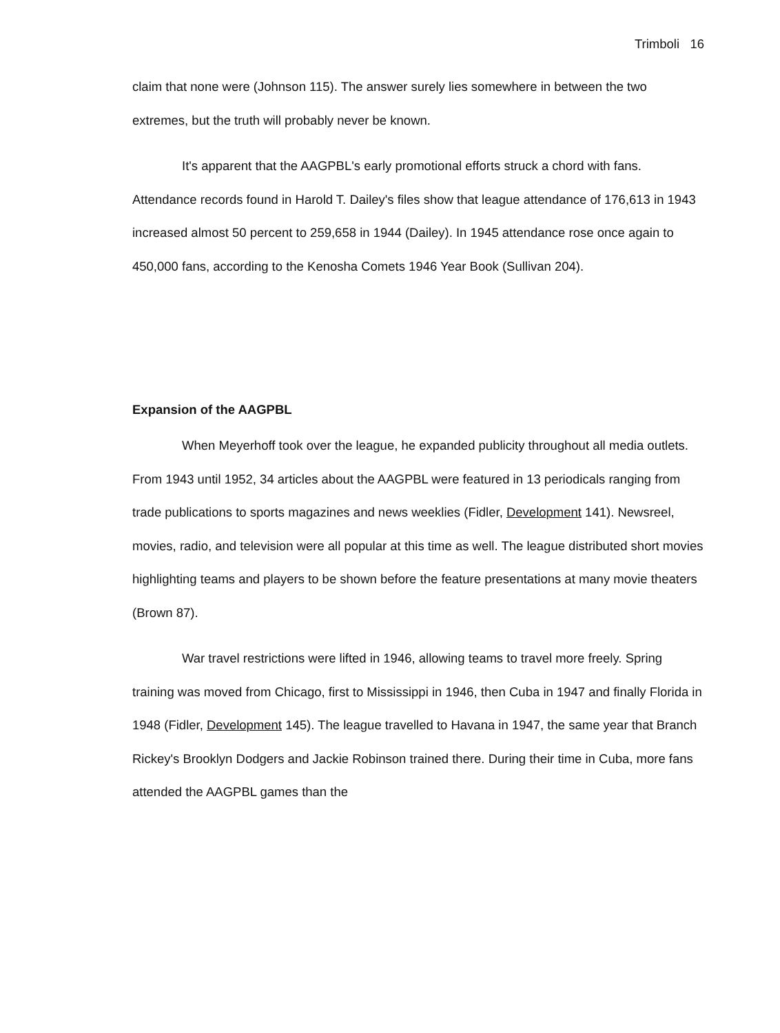Trimboli 16
claim that none were (Johnson 115). The answer surely lies somewhere in between the two extremes, but the truth will probably never be known.
It's apparent that the AAGPBL's early promotional efforts struck a chord with fans. Attendance records found in Harold T. Dailey's files show that league attendance of 176,613 in 1943 increased almost 50 percent to 259,658 in 1944 (Dailey). In 1945 attendance rose once again to 450,000 fans, according to the Kenosha Comets 1946 Year Book (Sullivan 204).
Expansion of the AAGPBL
When Meyerhoff took over the league, he expanded publicity throughout all media outlets. From 1943 until 1952, 34 articles about the AAGPBL were featured in 13 periodicals ranging from trade publications to sports magazines and news weeklies (Fidler, Development 141). Newsreel, movies, radio, and television were all popular at this time as well. The league distributed short movies highlighting teams and players to be shown before the feature presentations at many movie theaters (Brown 87).
War travel restrictions were lifted in 1946, allowing teams to travel more freely. Spring training was moved from Chicago, first to Mississippi in 1946, then Cuba in 1947 and finally Florida in 1948 (Fidler, Development 145). The league travelled to Havana in 1947, the same year that Branch Rickey's Brooklyn Dodgers and Jackie Robinson trained there. During their time in Cuba, more fans attended the AAGPBL games than the